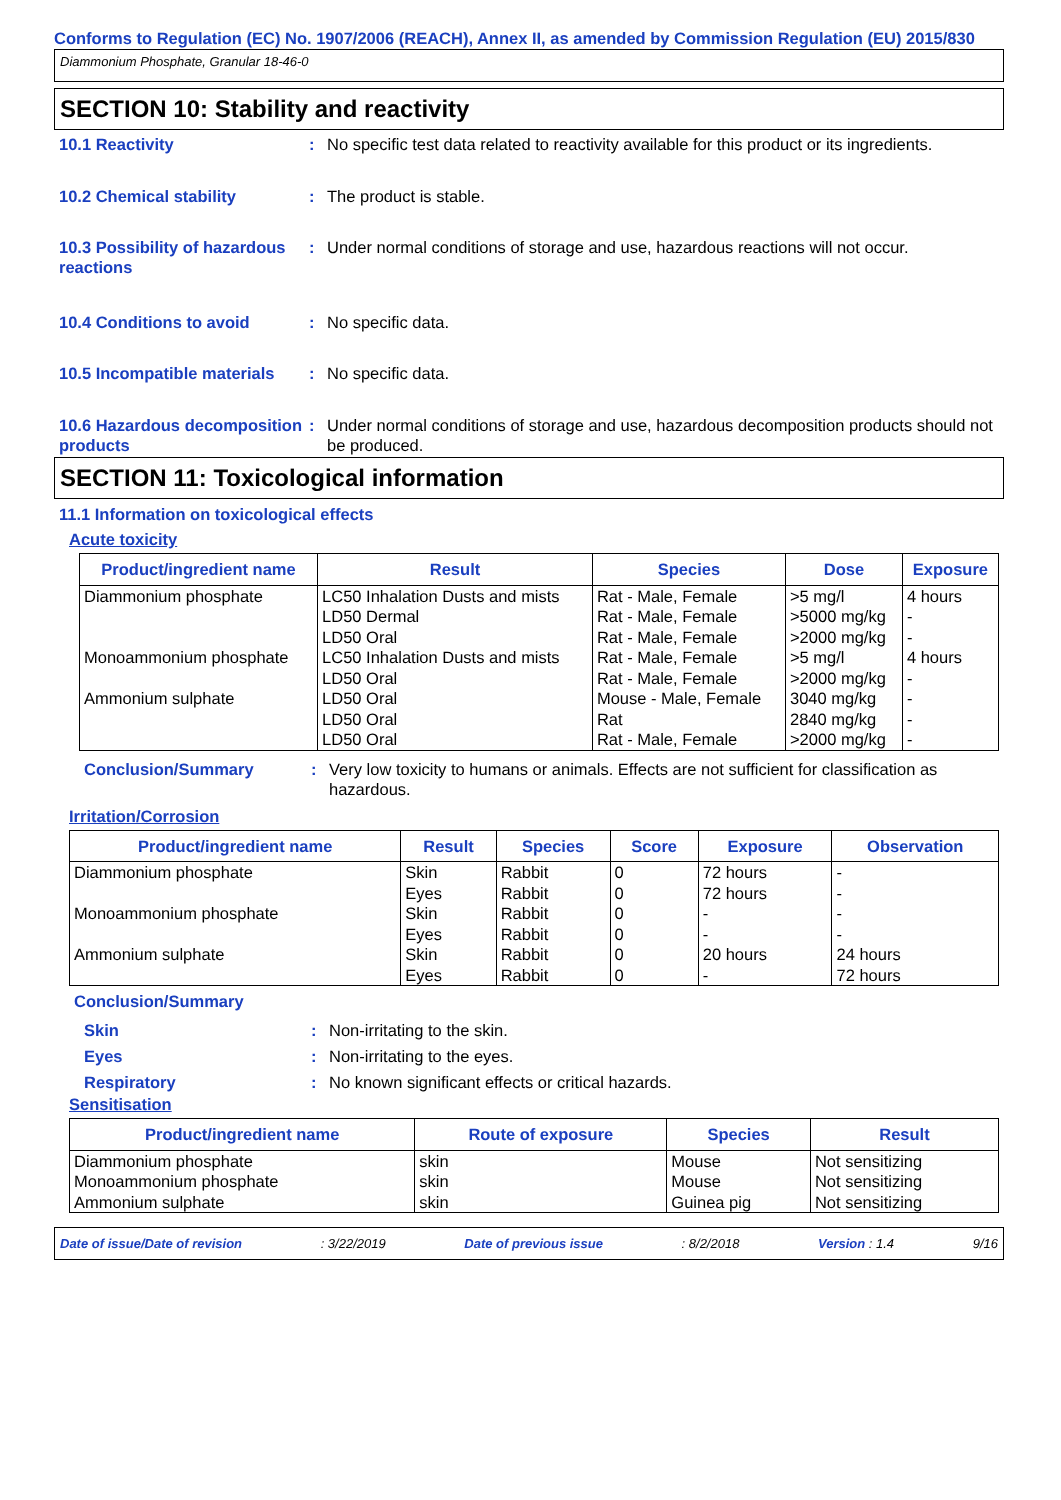Conforms to Regulation (EC) No. 1907/2006 (REACH), Annex II, as amended by Commission Regulation (EU) 2015/830
Diammonium Phosphate, Granular 18-46-0
SECTION 10: Stability and reactivity
10.1 Reactivity : No specific test data related to reactivity available for this product or its ingredients.
10.2 Chemical stability : The product is stable.
10.3 Possibility of hazardous reactions
: Under normal conditions of storage and use, hazardous reactions will not occur.
10.4 Conditions to avoid : No specific data.
10.5 Incompatible materials
: No specific data.
10.6 Hazardous decomposition products
: Under normal conditions of storage and use, hazardous decomposition products should not be produced.
SECTION 11: Toxicological information
11.1 Information on toxicological effects
Acute toxicity
| Product/ingredient name | Result | Species | Dose | Exposure |
| --- | --- | --- | --- | --- |
| Diammonium phosphate | LC50 Inhalation Dusts and mists | Rat - Male, Female | >5 mg/l | 4 hours |
| | LD50 Dermal | Rat - Male, Female | >5000 mg/kg | - |
| | LD50 Oral | Rat - Male, Female | >2000 mg/kg | - |
| Monoammonium phosphate | LC50 Inhalation Dusts and mists | Rat - Male, Female | >5 mg/l | 4 hours |
| | LD50 Oral | Rat - Male, Female | >2000 mg/kg | - |
| Ammonium sulphate | LD50 Oral | Mouse - Male, Female | 3040 mg/kg | - |
| | LD50 Oral | Rat | 2840 mg/kg | - |
| | LD50 Oral | Rat - Male, Female | >2000 mg/kg | - |
Conclusion/Summary : Very low toxicity to humans or animals. Effects are not sufficient for classification as hazardous.
Irritation/Corrosion
| Product/ingredient name | Result | Species | Score | Exposure | Observation |
| --- | --- | --- | --- | --- | --- |
| Diammonium phosphate | Skin | Rabbit | 0 | 72 hours | - |
| | Eyes | Rabbit | 0 | 72 hours | - |
| Monoammonium phosphate | Skin | Rabbit | 0 | - | - |
| | Eyes | Rabbit | 0 | - | - |
| Ammonium sulphate | Skin | Rabbit | 0 | 20 hours | 24 hours |
| | Eyes | Rabbit | 0 | - | 72 hours |
Conclusion/Summary
Skin : Non-irritating to the skin.
Eyes : Non-irritating to the eyes.
Respiratory : No known significant effects or critical hazards.
Sensitisation
| Product/ingredient name | Route of exposure | Species | Result |
| --- | --- | --- | --- |
| Diammonium phosphate | skin | Mouse | Not sensitizing |
| Monoammonium phosphate | skin | Mouse | Not sensitizing |
| Ammonium sulphate | skin | Guinea pig | Not sensitizing |
Date of issue/Date of revision: 3/22/2019 Date of previous issue: 8/2/2018 Version : 1.4 9/16